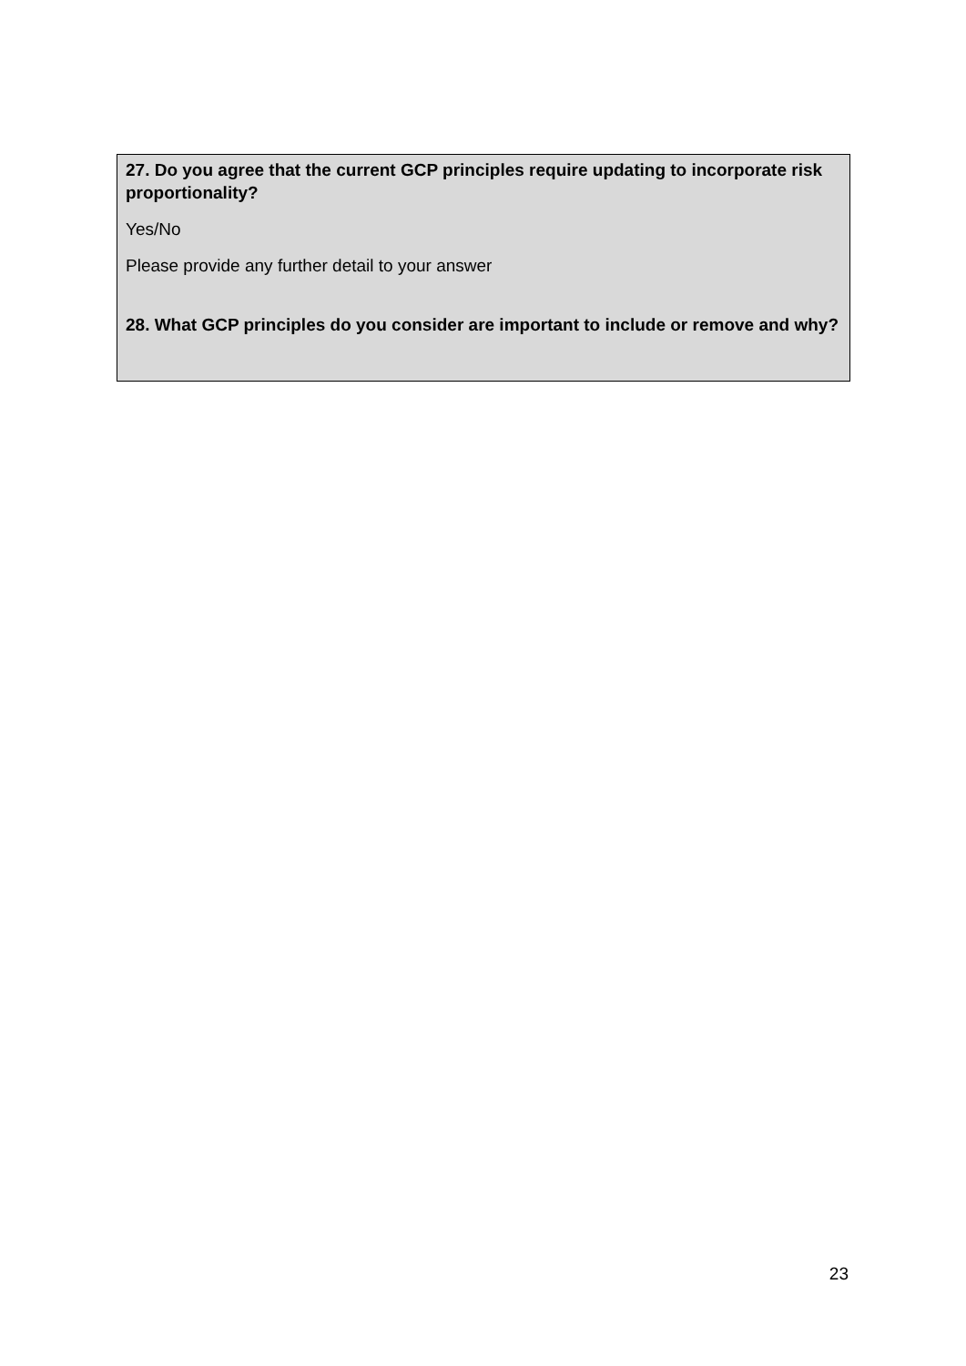27. Do you agree that the current GCP principles require updating to incorporate risk proportionality?
Yes/No
Please provide any further detail to your answer
28. What GCP principles do you consider are important to include or remove and why?
23